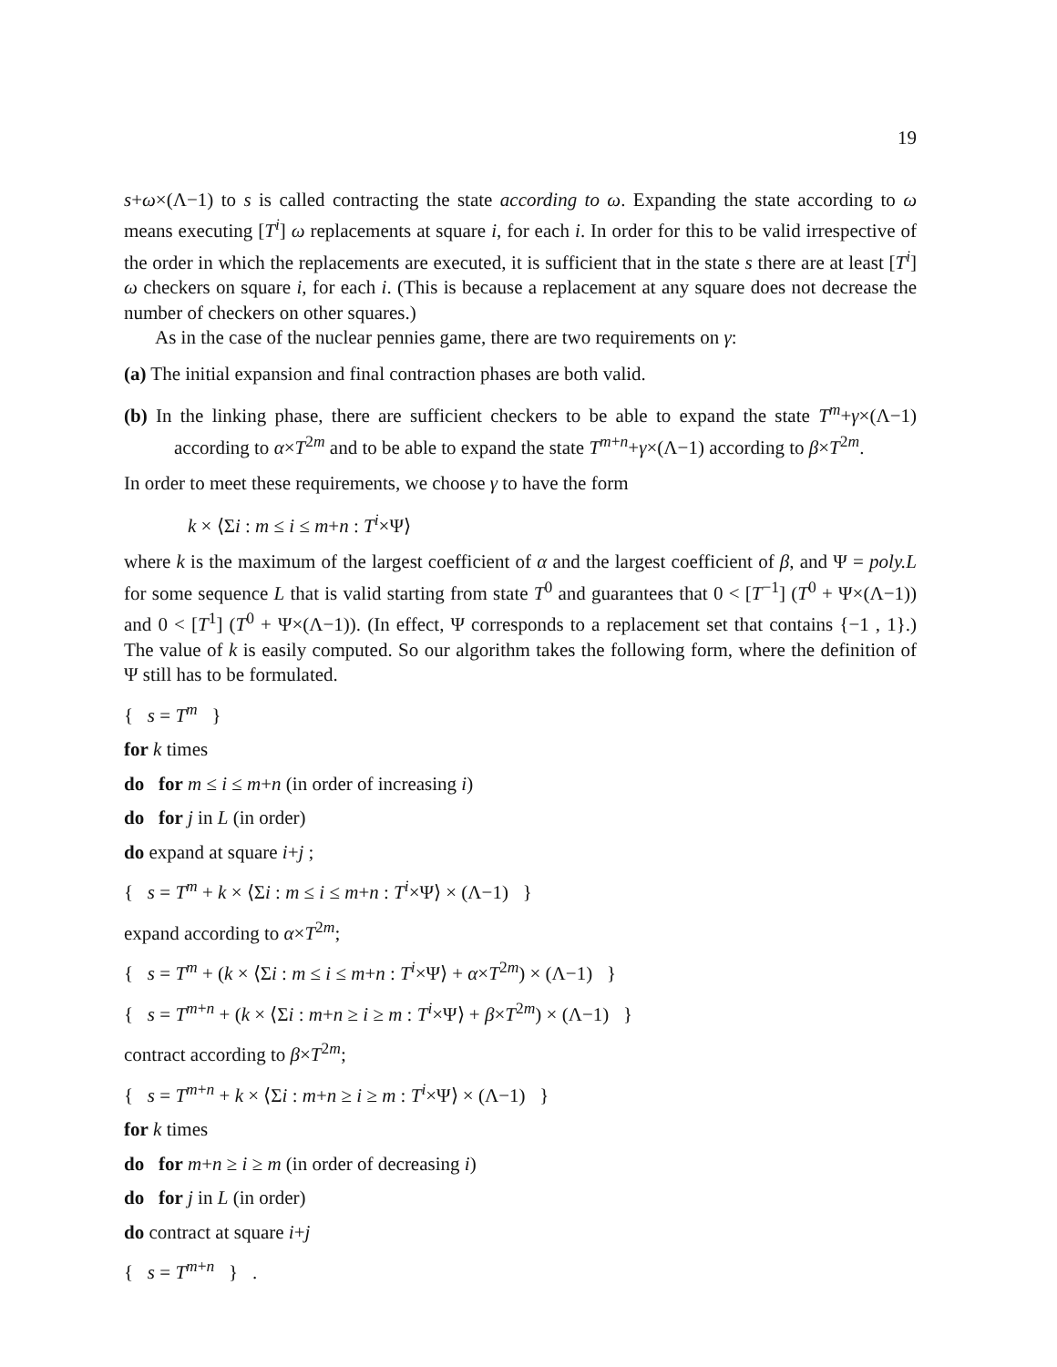19
s+ω×(Λ−1) to s is called contracting the state according to ω. Expanding the state according to ω means executing [T<sup>i</sup>] ω replacements at square i, for each i. In order for this to be valid irrespective of the order in which the replacements are executed, it is sufficient that in the state s there are at least [T<sup>i</sup>] ω checkers on square i, for each i. (This is because a replacement at any square does not decrease the number of checkers on other squares.)
As in the case of the nuclear pennies game, there are two requirements on γ:
(a) The initial expansion and final contraction phases are both valid.
(b) In the linking phase, there are sufficient checkers to be able to expand the state T<sup>m</sup>+γ×(Λ−1) according to α×T<sup>2m</sup> and to be able to expand the state T<sup>m+n</sup>+γ×(Λ−1) according to β×T<sup>2m</sup>.
In order to meet these requirements, we choose γ to have the form
k × ⟨Σi : m ≤ i ≤ m+n : T<sup>i</sup>×Ψ⟩
where k is the maximum of the largest coefficient of α and the largest coefficient of β, and Ψ = poly.L for some sequence L that is valid starting from state T<sup>0</sup> and guarantees that 0 < [T<sup>−1</sup>] (T<sup>0</sup> + Ψ×(Λ−1)) and 0 < [T<sup>1</sup>] (T<sup>0</sup> + Ψ×(Λ−1)). (In effect, Ψ corresponds to a replacement set that contains {−1 , 1}.) The value of k is easily computed. So our algorithm takes the following form, where the definition of Ψ still has to be formulated.
{ s = T<sup>m</sup> }
for k times
do for m ≤ i ≤ m+n (in order of increasing i)
do for j in L (in order)
do expand at square i+j ;
{ s = T<sup>m</sup> + k × ⟨Σi : m ≤ i ≤ m+n : T<sup>i</sup>×Ψ⟩ × (Λ−1) }
expand according to α×T<sup>2m</sup>;
{ s = T<sup>m</sup> + (k × ⟨Σi : m ≤ i ≤ m+n : T<sup>i</sup>×Ψ⟩ + α×T<sup>2m</sup>) × (Λ−1) }
{ s = T<sup>m+n</sup> + (k × ⟨Σi : m+n ≥ i ≥ m : T<sup>i</sup>×Ψ⟩ + β×T<sup>2m</sup>) × (Λ−1) }
contract according to β×T<sup>2m</sup>;
{ s = T<sup>m+n</sup> + k × ⟨Σi : m+n ≥ i ≥ m : T<sup>i</sup>×Ψ⟩ × (Λ−1) }
for k times
do for m+n ≥ i ≥ m (in order of decreasing i)
do for j in L (in order)
do contract at square i+j
{ s = T<sup>m+n</sup> } .